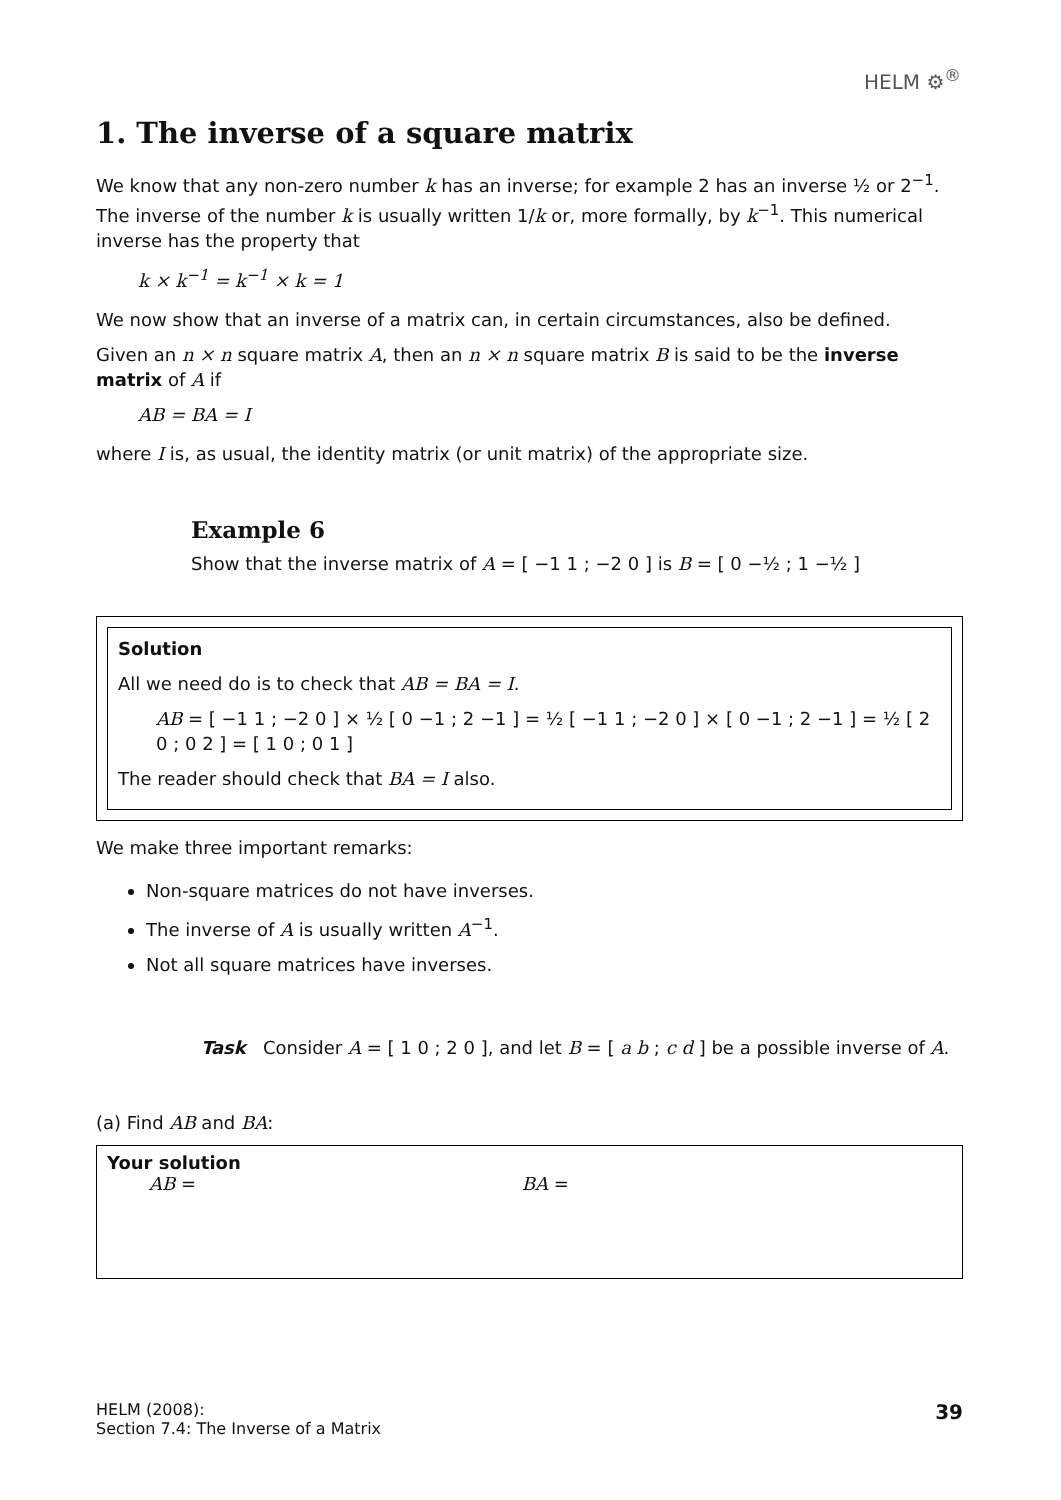HELM ⚙<sup>®</sup>
1. The inverse of a square matrix
We know that any non-zero number k has an inverse; for example 2 has an inverse ½ or 2<sup>−1</sup>. The inverse of the number k is usually written 1/k or, more formally, by k<sup>−1</sup>. This numerical inverse has the property that
k × k<sup>−1</sup> = k<sup>−1</sup> × k = 1
We now show that an inverse of a matrix can, in certain circumstances, also be defined.
Given an n × n square matrix A, then an n × n square matrix B is said to be the inverse matrix of A if
AB = BA = I
where I is, as usual, the identity matrix (or unit matrix) of the appropriate size.
Example 6
Show that the inverse matrix of A = [ −1 1 ; −2 0 ] is B = [ 0 −½ ; 1 −½ ]
Solution
All we need do is to check that AB = BA = I.
AB = [ −1 1 ; −2 0 ] × ½ [ 0 −1 ; 2 −1 ] = ½ [ −1 1 ; −2 0 ] × [ 0 −1 ; 2 −1 ] = ½ [ 2 0 ; 0 2 ] = [ 1 0 ; 0 1 ]
The reader should check that BA = I also.
We make three important remarks:
Non-square matrices do not have inverses.
The inverse of A is usually written A<sup>−1</sup>.
Not all square matrices have inverses.
Task Consider A = [ 1 0 ; 2 0 ], and let B = [ a b ; c d ] be a possible inverse of A.
(a) Find AB and BA:
Your solution
AB = BA =
HELM (2008):
Section 7.4: The Inverse of a Matrix
39